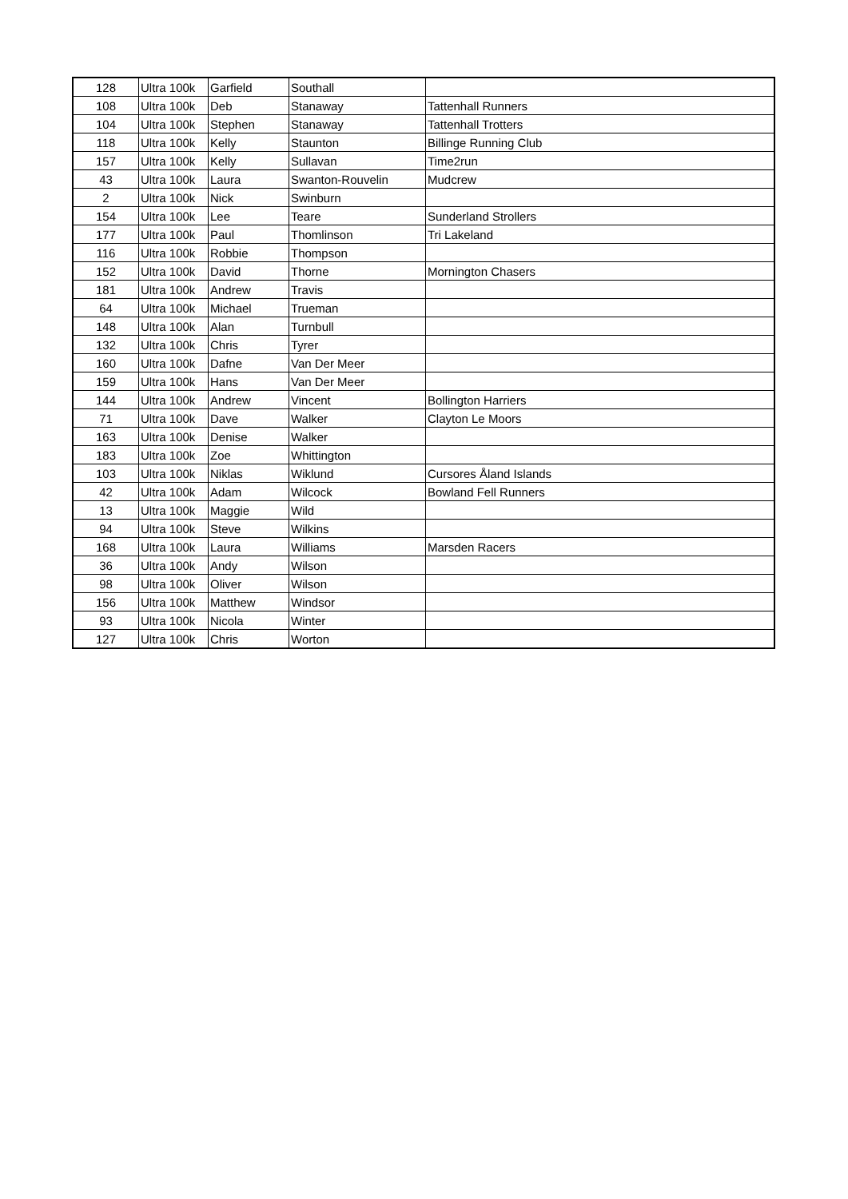| 128 | Ultra 100k | Garfield | Southall | |
| 108 | Ultra 100k | Deb | Stanaway | Tattenhall Runners |
| 104 | Ultra 100k | Stephen | Stanaway | Tattenhall Trotters |
| 118 | Ultra 100k | Kelly | Staunton | Billinge Running Club |
| 157 | Ultra 100k | Kelly | Sullavan | Time2run |
| 43 | Ultra 100k | Laura | Swanton-Rouvelin | Mudcrew |
| 2 | Ultra 100k | Nick | Swinburn | |
| 154 | Ultra 100k | Lee | Teare | Sunderland Strollers |
| 177 | Ultra 100k | Paul | Thomlinson | Tri Lakeland |
| 116 | Ultra 100k | Robbie | Thompson | |
| 152 | Ultra 100k | David | Thorne | Mornington Chasers |
| 181 | Ultra 100k | Andrew | Travis | |
| 64 | Ultra 100k | Michael | Trueman | |
| 148 | Ultra 100k | Alan | Turnbull | |
| 132 | Ultra 100k | Chris | Tyrer | |
| 160 | Ultra 100k | Dafne | Van Der Meer | |
| 159 | Ultra 100k | Hans | Van Der Meer | |
| 144 | Ultra 100k | Andrew | Vincent | Bollington Harriers |
| 71 | Ultra 100k | Dave | Walker | Clayton Le Moors |
| 163 | Ultra 100k | Denise | Walker | |
| 183 | Ultra 100k | Zoe | Whittington | |
| 103 | Ultra 100k | Niklas | Wiklund | Cursores Åland Islands |
| 42 | Ultra 100k | Adam | Wilcock | Bowland Fell Runners |
| 13 | Ultra 100k | Maggie | Wild | |
| 94 | Ultra 100k | Steve | Wilkins | |
| 168 | Ultra 100k | Laura | Williams | Marsden Racers |
| 36 | Ultra 100k | Andy | Wilson | |
| 98 | Ultra 100k | Oliver | Wilson | |
| 156 | Ultra 100k | Matthew | Windsor | |
| 93 | Ultra 100k | Nicola | Winter | |
| 127 | Ultra 100k | Chris | Worton | |